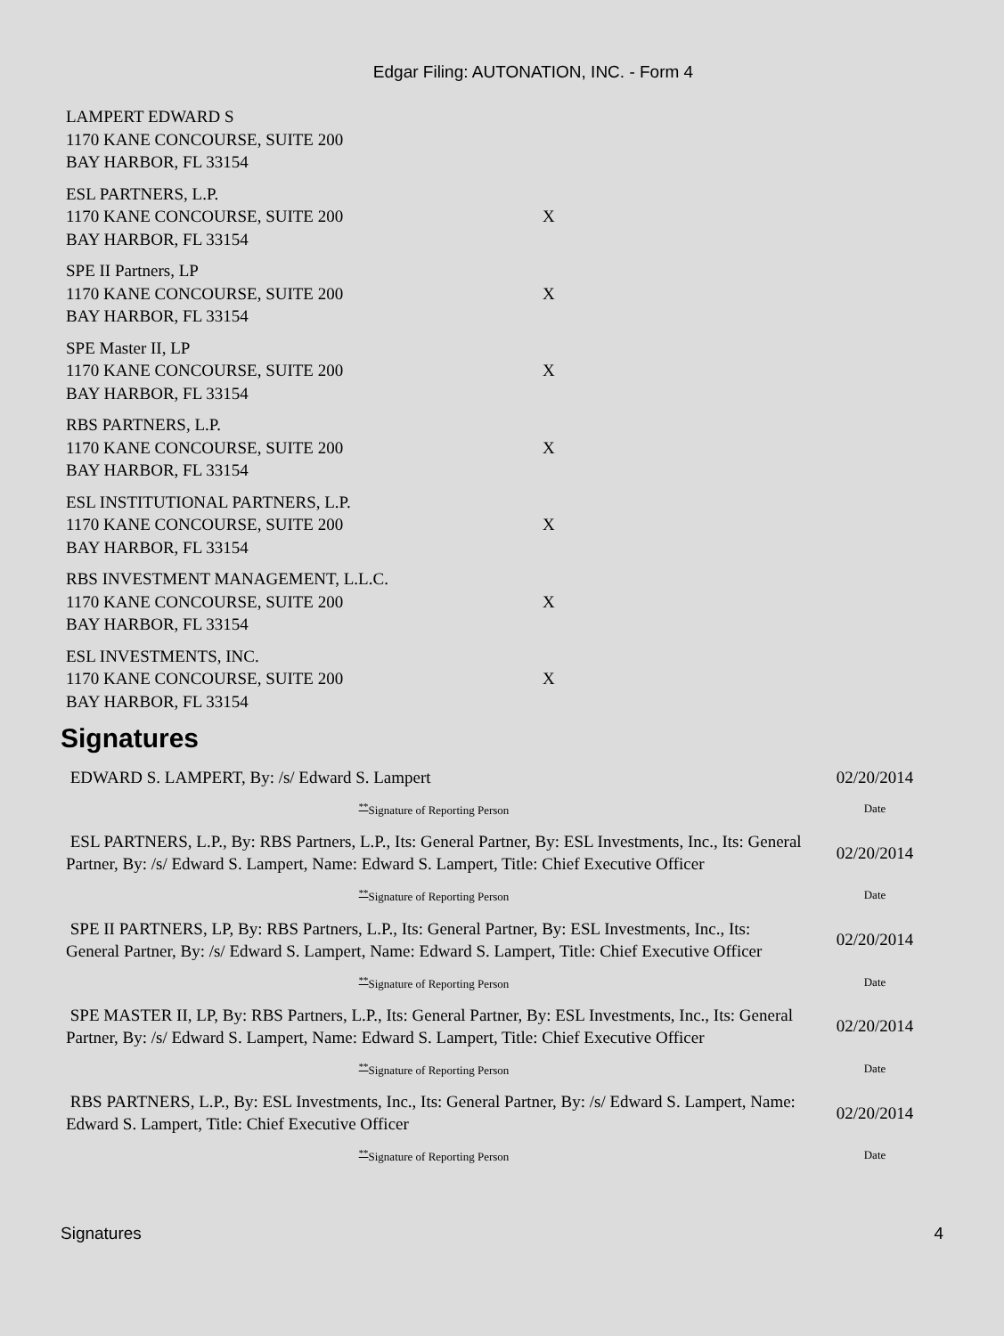Edgar Filing: AUTONATION, INC. - Form 4
| LAMPERT EDWARD S 1170 KANE CONCOURSE, SUITE 200 BAY HARBOR, FL 33154 | |
| ESL PARTNERS, L.P. 1170 KANE CONCOURSE, SUITE 200 BAY HARBOR, FL 33154 | X |
| SPE II Partners, LP 1170 KANE CONCOURSE, SUITE 200 BAY HARBOR, FL 33154 | X |
| SPE Master II, LP 1170 KANE CONCOURSE, SUITE 200 BAY HARBOR, FL 33154 | X |
| RBS PARTNERS, L.P. 1170 KANE CONCOURSE, SUITE 200 BAY HARBOR, FL 33154 | X |
| ESL INSTITUTIONAL PARTNERS, L.P. 1170 KANE CONCOURSE, SUITE 200 BAY HARBOR, FL 33154 | X |
| RBS INVESTMENT MANAGEMENT, L.L.C. 1170 KANE CONCOURSE, SUITE 200 BAY HARBOR, FL 33154 | X |
| ESL INVESTMENTS, INC. 1170 KANE CONCOURSE, SUITE 200 BAY HARBOR, FL 33154 | X |
Signatures
| EDWARD S. LAMPERT, By: /s/ Edward S. Lampert | 02/20/2014 |
| <sup>**</sup> Signature of Reporting Person | Date |
| ESL PARTNERS, L.P., By: RBS Partners, L.P., Its: General Partner, By: ESL Investments, Inc., Its: General Partner, By: /s/ Edward S. Lampert, Name: Edward S. Lampert, Title: Chief Executive Officer | 02/20/2014 |
| <sup>**</sup> Signature of Reporting Person | Date |
| SPE II PARTNERS, LP, By: RBS Partners, L.P., Its: General Partner, By: ESL Investments, Inc., Its: General Partner, By: /s/ Edward S. Lampert, Name: Edward S. Lampert, Title: Chief Executive Officer | 02/20/2014 |
| <sup>**</sup> Signature of Reporting Person | Date |
| SPE MASTER II, LP, By: RBS Partners, L.P., Its: General Partner, By: ESL Investments, Inc., Its: General Partner, By: /s/ Edward S. Lampert, Name: Edward S. Lampert, Title: Chief Executive Officer | 02/20/2014 |
| <sup>**</sup> Signature of Reporting Person | Date |
| RBS PARTNERS, L.P., By: ESL Investments, Inc., Its: General Partner, By: /s/ Edward S. Lampert, Name: Edward S. Lampert, Title: Chief Executive Officer | 02/20/2014 |
| <sup>**</sup> Signature of Reporting Person | Date |
Signatures 4